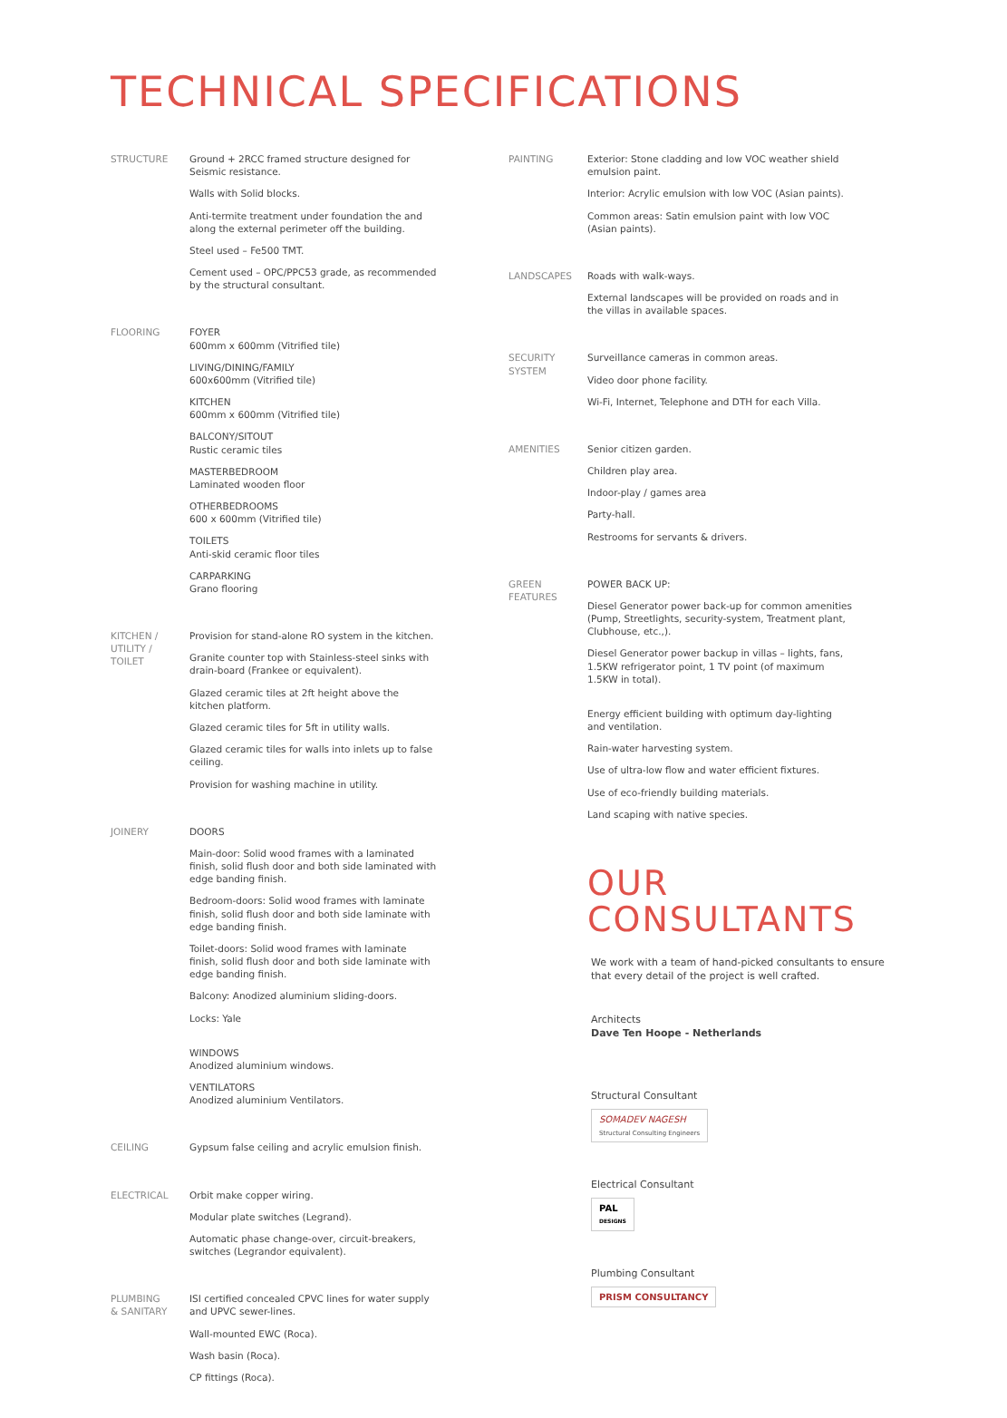TECHNICAL SPECIFICATIONS
STRUCTURE Ground + 2RCC framed structure designed for Seismic resistance.
Walls with Solid blocks.
Anti-termite treatment under foundation the and along the external perimeter off the building.
Steel used – Fe500 TMT.
Cement used – OPC/PPC53 grade, as recommended by the structural consultant.
FLOORING FOYER
600mm x 600mm (Vitrified tile)
LIVING/DINING/FAMILY
600x600mm (Vitrified tile)
KITCHEN
600mm x 600mm (Vitrified tile)
BALCONY/SITOUT
Rustic ceramic tiles
MASTERBEDROOM
Laminated wooden floor
OTHERBEDROOMS
600 x 600mm (Vitrified tile)
TOILETS
Anti-skid ceramic floor tiles
CARPARKING
Grano flooring
KITCHEN /
UTILITY /
TOILET
Provision for stand-alone RO system in the kitchen.
Granite counter top with Stainless-steel sinks with drain-board (Frankee or equivalent).
Glazed ceramic tiles at 2ft height above the kitchen platform.
Glazed ceramic tiles for 5ft in utility walls.
Glazed ceramic tiles for walls into inlets up to false ceiling.
Provision for washing machine in utility.
JOINERY DOORS
Main-door: Solid wood frames with a laminated finish, solid flush door and both side laminated with edge banding finish.
Bedroom-doors: Solid wood frames with laminate finish, solid flush door and both side laminate with edge banding finish.
Toilet-doors: Solid wood frames with laminate finish, solid flush door and both side laminate with edge banding finish.
Balcony: Anodized aluminium sliding-doors.
Locks: Yale
WINDOWS
Anodized aluminium windows.
VENTILATORS
Anodized aluminium Ventilators.
CEILING Gypsum false ceiling and acrylic emulsion finish.
ELECTRICAL Orbit make copper wiring.
Modular plate switches (Legrand).
Automatic phase change-over, circuit-breakers, switches (Legrandor equivalent).
PLUMBING
& SANITARY
ISI certified concealed CPVC lines for water supply and UPVC sewer-lines.
Wall-mounted EWC (Roca).
Wash basin (Roca).
CP fittings (Roca).
PAINTING Exterior: Stone cladding and low VOC weather shield emulsion paint.
Interior: Acrylic emulsion with low VOC (Asian paints).
Common areas: Satin emulsion paint with low VOC (Asian paints).
LANDSCAPES Roads with walk-ways.
External landscapes will be provided on roads and in the villas in available spaces.
SECURITY
SYSTEM
Surveillance cameras in common areas.
Video door phone facility.
Wi-Fi, Internet, Telephone and DTH for each Villa.
AMENITIES Senior citizen garden.
Children play area.
Indoor-play / games area
Party-hall.
Restrooms for servants & drivers.
GREEN
FEATURES
POWER BACK UP:
Diesel Generator power back-up for common amenities (Pump, Streetlights, security-system, Treatment plant, Clubhouse, etc.,).
Diesel Generator power backup in villas – lights, fans, 1.5KW refrigerator point, 1 TV point (of maximum 1.5KW in total).
Energy efficient building with optimum day-lighting and ventilation.
Rain-water harvesting system.
Use of ultra-low flow and water efficient fixtures.
Use of eco-friendly building materials.
Land scaping with native species.
OUR
CONSULTANTS
We work with a team of hand-picked consultants to ensure that every detail of the project is well crafted.
Architects
Dave Ten Hoope - Netherlands
Structural Consultant
SOMADEV NAGESH
Structural Consulting Engineers
Electrical Consultant
PAL
DESIGNS
Plumbing Consultant
PRISM CONSULTANCY